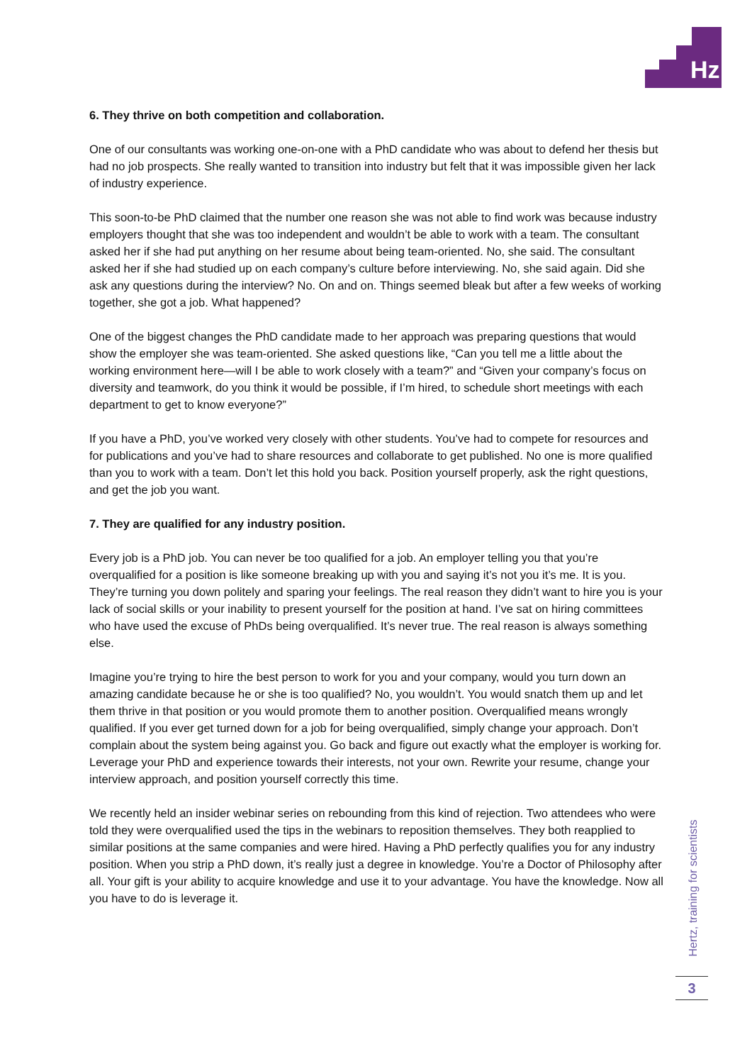Hz
6. They thrive on both competition and collaboration.
One of our consultants was working one-on-one with a PhD candidate who was about to defend her thesis but had no job prospects. She really wanted to transition into industry but felt that it was impossible given her lack of industry experience.
This soon-to-be PhD claimed that the number one reason she was not able to find work was because industry employers thought that she was too independent and wouldn’t be able to work with a team. The consultant asked her if she had put anything on her resume about being team-oriented. No, she said. The consultant asked her if she had studied up on each company’s culture before interviewing. No, she said again. Did she ask any questions during the interview? No. On and on. Things seemed bleak but after a few weeks of working together, she got a job. What happened?
One of the biggest changes the PhD candidate made to her approach was preparing questions that would show the employer she was team-oriented. She asked questions like, “Can you tell me a little about the working environment here—will I be able to work closely with a team?” and “Given your company’s focus on diversity and teamwork, do you think it would be possible, if I’m hired, to schedule short meetings with each department to get to know everyone?”
If you have a PhD, you’ve worked very closely with other students. You’ve had to compete for resources and for publications and you’ve had to share resources and collaborate to get published. No one is more qualified than you to work with a team. Don’t let this hold you back. Position yourself properly, ask the right questions, and get the job you want.
7. They are qualified for any industry position.
Every job is a PhD job. You can never be too qualified for a job. An employer telling you that you’re overqualified for a position is like someone breaking up with you and saying it’s not you it’s me. It is you. They’re turning you down politely and sparing your feelings. The real reason they didn’t want to hire you is your lack of social skills or your inability to present yourself for the position at hand. I’ve sat on hiring committees who have used the excuse of PhDs being overqualified. It’s never true. The real reason is always something else.
Imagine you’re trying to hire the best person to work for you and your company, would you turn down an amazing candidate because he or she is too qualified? No, you wouldn’t. You would snatch them up and let them thrive in that position or you would promote them to another position. Overqualified means wrongly qualified. If you ever get turned down for a job for being overqualified, simply change your approach. Don’t complain about the system being against you. Go back and figure out exactly what the employer is working for. Leverage your PhD and experience towards their interests, not your own. Rewrite your resume, change your interview approach, and position yourself correctly this time.
We recently held an insider webinar series on rebounding from this kind of rejection. Two attendees who were told they were overqualified used the tips in the webinars to reposition themselves. They both reapplied to similar positions at the same companies and were hired. Having a PhD perfectly qualifies you for any industry position. When you strip a PhD down, it’s really just a degree in knowledge. You’re a Doctor of Philosophy after all. Your gift is your ability to acquire knowledge and use it to your advantage. You have the knowledge. Now all you have to do is leverage it.
Hertz, training for scientists
3